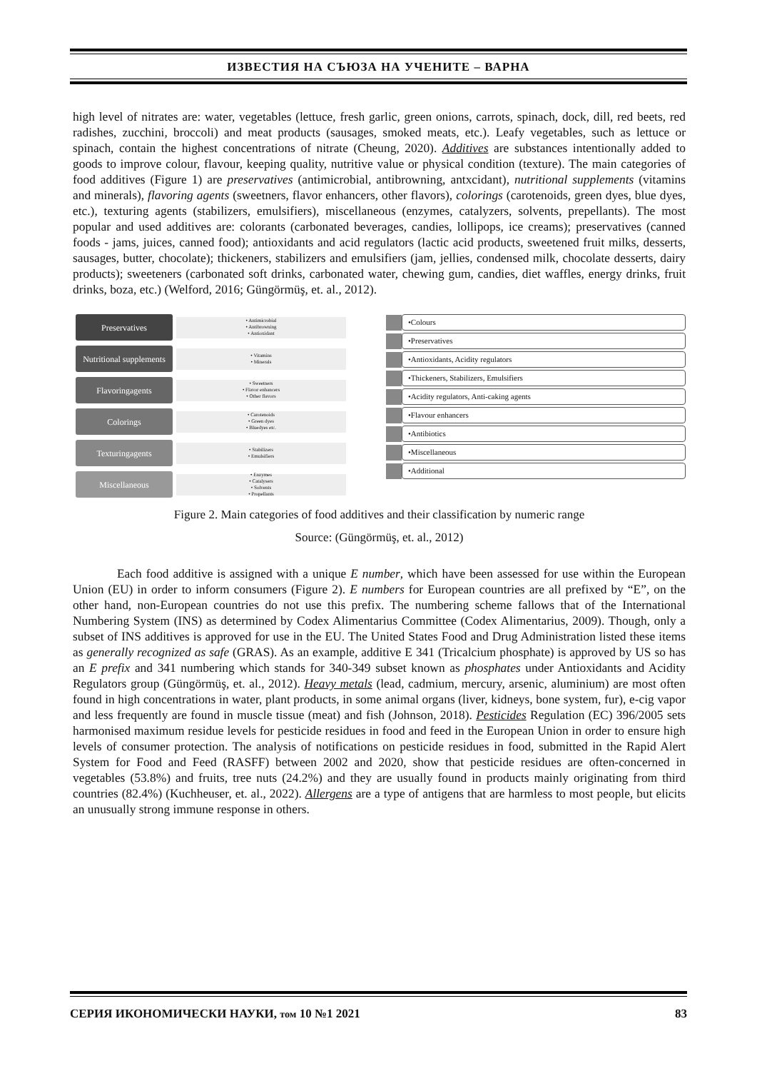ИЗВЕСТИЯ НА СЪЮЗА НА УЧЕНИТЕ – ВАРНА
high level of nitrates are: water, vegetables (lettuce, fresh garlic, green onions, carrots, spinach, dock, dill, red beets, red radishes, zucchini, broccoli) and meat products (sausages, smoked meats, etc.). Leafy vegetables, such as lettuce or spinach, contain the highest concentrations of nitrate (Cheung, 2020). Additives are substances intentionally added to goods to improve colour, flavour, keeping quality, nutritive value or physical condition (texture). The main categories of food additives (Figure 1) are preservatives (antimicrobial, antibrowning, antxcidant), nutritional supplements (vitamins and minerals), flavoring agents (sweetners, flavor enhancers, other flavors), colorings (carotenoids, green dyes, blue dyes, etc.), texturing agents (stabilizers, emulsifiers), miscellaneous (enzymes, catalyzers, solvents, prepellants). The most popular and used additives are: colorants (carbonated beverages, candies, lollipops, ice creams); preservatives (canned foods - jams, juices, canned food); antioxidants and acid regulators (lactic acid products, sweetened fruit milks, desserts, sausages, butter, chocolate); thickeners, stabilizers and emulsifiers (jam, jellies, condensed milk, chocolate desserts, dairy products); sweeteners (carbonated soft drinks, carbonated water, chewing gum, candies, diet waffles, energy drinks, fruit drinks, boza, etc.) (Welford, 2016; Güngörmüş, et. al., 2012).
Preservatives
• Antimicrobial
• Antibrowning
• Antioxidant
Nutritional supplements
• Vitamins
• Minerals
Flavoringagents
• Sweetners
• Flavor enhancers
• Other flavors
Colorings
• Carotenoids
• Green dyes
• Bluedyes etc.
Texturingagents
• Stabilizers
• Emulsifiers
Miscellaneous
• Enzymes
• Catalysers
• Solvents
• Propellants
•Colours
•Preservatives
•Antioxidants, Acidity regulators
•Thickeners, Stabilizers, Emulsifiers
•Acidity regulators, Anti-caking agents
•Flavour enhancers
•Antibiotics
•Miscellaneous
•Additional
Figure 2. Main categories of food additives and their classification by numeric range
Source: (Güngörmüş, et. al., 2012)
Each food additive is assigned with a unique E number, which have been assessed for use within the European Union (EU) in order to inform consumers (Figure 2). E numbers for European countries are all prefixed by “E”, on the other hand, non-European countries do not use this prefix. The numbering scheme fallows that of the International Numbering System (INS) as determined by Codex Alimentarius Committee (Codex Alimentarius, 2009). Though, only a subset of INS additives is approved for use in the EU. The United States Food and Drug Administration listed these items as generally recognized as safe (GRAS). As an example, additive E 341 (Tricalcium phosphate) is approved by US so has an E prefix and 341 numbering which stands for 340-349 subset known as phosphates under Antioxidants and Acidity Regulators group (Güngörmüş, et. al., 2012). Heavy metals (lead, cadmium, mercury, arsenic, aluminium) are most often found in high concentrations in water, plant products, in some animal organs (liver, kidneys, bone system, fur), e-cig vapor and less frequently are found in muscle tissue (meat) and fish (Johnson, 2018). Pesticides Regulation (EC) 396/2005 sets harmonised maximum residue levels for pesticide residues in food and feed in the European Union in order to ensure high levels of consumer protection. The analysis of notifications on pesticide residues in food, submitted in the Rapid Alert System for Food and Feed (RASFF) between 2002 and 2020, show that pesticide residues are often-concerned in vegetables (53.8%) and fruits, tree nuts (24.2%) and they are usually found in products mainly originating from third countries (82.4%) (Kuchheuser, et. al., 2022). Allergens are a type of antigens that are harmless to most people, but elicits an unusually strong immune response in others.
СЕРИЯ ИКОНОМИЧЕСКИ НАУКИ, том 10 №1 2021 83